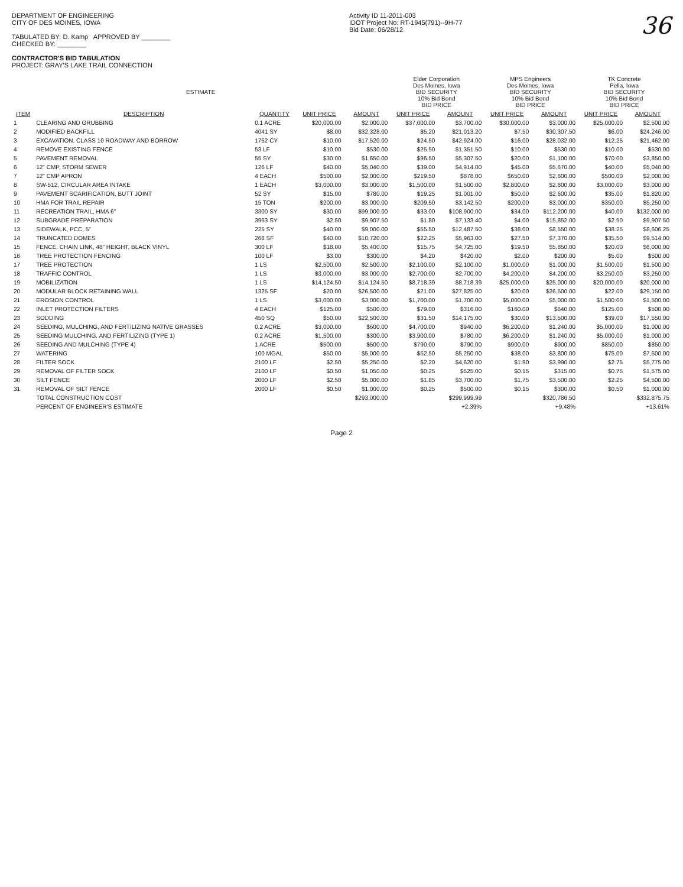DEPARTMENT OF ENGINEERING
CITY OF DES MOINES, IOWA
TABULATED BY: D. Kamp APPROVED BY ________
CHECKED BY: ________
CONTRACTOR'S BID TABULATION
PROJECT: GRAY'S LAKE TRAIL CONNECTION
Activity ID 11-2011-003
IDOT Project No: RT-1945(791)--9H-77
Bid Date: 06/28/12
36
| ESTIMATE | | | | | Elder Corporation Des Moines, Iowa BID SECURITY 10% Bid Bond BID PRICE | | MPS Engineers Des Moines, Iowa BID SECURITY 10% Bid Bond BID PRICE | | TK Concrete Pella, Iowa BID SECURITY 10% Bid Bond BID PRICE | |
| --- | --- | --- | --- | --- | --- | --- | --- | --- | --- | --- |
| ITEM | DESCRIPTION | QUANTITY | UNIT PRICE | AMOUNT | UNIT PRICE | AMOUNT | UNIT PRICE | AMOUNT | UNIT PRICE | AMOUNT |
| 1 | CLEARING AND GRUBBING | 0.1 ACRE | $20,000.00 | $2,000.00 | $37,000.00 | $3,700.00 | $30,000.00 | $3,000.00 | $25,000.00 | $2,500.00 |
| 2 | MODIFIED BACKFILL | 4041 SY | $8.00 | $32,328.00 | $5.20 | $21,013.20 | $7.50 | $30,307.50 | $6.00 | $24,246.00 |
| 3 | EXCAVATION, CLASS 10 ROADWAY AND BORROW | 1752 CY | $10.00 | $17,520.00 | $24.50 | $42,924.00 | $16.00 | $28,032.00 | $12.25 | $21,462.00 |
| 4 | REMOVE EXISTING FENCE | 53 LF | $10.00 | $530.00 | $25.50 | $1,351.50 | $10.00 | $530.00 | $10.00 | $530.00 |
| 5 | PAVEMENT REMOVAL | 55 SY | $30.00 | $1,650.00 | $96.50 | $5,307.50 | $20.00 | $1,100.00 | $70.00 | $3,850.00 |
| 6 | 12" CMP, STORM SEWER | 126 LF | $40.00 | $5,040.00 | $39.00 | $4,914.00 | $45.00 | $5,670.00 | $40.00 | $5,040.00 |
| 7 | 12" CMP APRON | 4 EACH | $500.00 | $2,000.00 | $219.50 | $878.00 | $650.00 | $2,600.00 | $500.00 | $2,000.00 |
| 8 | SW-512, CIRCULAR AREA INTAKE | 1 EACH | $3,000.00 | $3,000.00 | $1,500.00 | $1,500.00 | $2,800.00 | $2,800.00 | $3,000.00 | $3,000.00 |
| 9 | PAVEMENT SCARIFICATION, BUTT JOINT | 52 SY | $15.00 | $780.00 | $19.25 | $1,001.00 | $50.00 | $2,600.00 | $35.00 | $1,820.00 |
| 10 | HMA FOR TRAIL REPAIR | 15 TON | $200.00 | $3,000.00 | $209.50 | $3,142.50 | $200.00 | $3,000.00 | $350.00 | $5,250.00 |
| 11 | RECREATION TRAIL, HMA 6" | 3300 SY | $30.00 | $99,000.00 | $33.00 | $108,900.00 | $34.00 | $112,200.00 | $40.00 | $132,000.00 |
| 12 | SUBGRADE PREPARATION | 3963 SY | $2.50 | $9,907.50 | $1.80 | $7,133.40 | $4.00 | $15,852.00 | $2.50 | $9,907.50 |
| 13 | SIDEWALK, PCC, 5" | 225 SY | $40.00 | $9,000.00 | $55.50 | $12,487.50 | $38.00 | $8,550.00 | $38.25 | $8,606.25 |
| 14 | TRUNCATED DOMES | 268 SF | $40.00 | $10,720.00 | $22.25 | $5,963.00 | $27.50 | $7,370.00 | $35.50 | $9,514.00 |
| 15 | FENCE, CHAIN LINK, 48" HEIGHT, BLACK VINYL | 300 LF | $18.00 | $5,400.00 | $15.75 | $4,725.00 | $19.50 | $5,850.00 | $20.00 | $6,000.00 |
| 16 | TREE PROTECTION FENCING | 100 LF | $3.00 | $300.00 | $4.20 | $420.00 | $2.00 | $200.00 | $5.00 | $500.00 |
| 17 | TREE PROTECTION | 1 LS | $2,500.00 | $2,500.00 | $2,100.00 | $2,100.00 | $1,000.00 | $1,000.00 | $1,500.00 | $1,500.00 |
| 18 | TRAFFIC CONTROL | 1 LS | $3,000.00 | $3,000.00 | $2,700.00 | $2,700.00 | $4,200.00 | $4,200.00 | $3,250.00 | $3,250.00 |
| 19 | MOBILIZATION | 1 LS | $14,124.50 | $14,124.50 | $8,718.39 | $8,718.39 | $25,000.00 | $25,000.00 | $20,000.00 | $20,000.00 |
| 20 | MODULAR BLOCK RETAINING WALL | 1325 SF | $20.00 | $26,500.00 | $21.00 | $27,825.00 | $20.00 | $26,500.00 | $22.00 | $29,150.00 |
| 21 | EROSION CONTROL | 1 LS | $3,000.00 | $3,000.00 | $1,700.00 | $1,700.00 | $5,000.00 | $5,000.00 | $1,500.00 | $1,500.00 |
| 22 | INLET PROTECTION FILTERS | 4 EACH | $125.00 | $500.00 | $79.00 | $316.00 | $160.00 | $640.00 | $125.00 | $500.00 |
| 23 | SODDING | 450 SQ | $50.00 | $22,500.00 | $31.50 | $14,175.00 | $30.00 | $13,500.00 | $39.00 | $17,550.00 |
| 24 | SEEDING, MULCHING, AND FERTILIZING NATIVE GRASSES | 0.2 ACRE | $3,000.00 | $600.00 | $4,700.00 | $940.00 | $6,200.00 | $1,240.00 | $5,000.00 | $1,000.00 |
| 25 | SEEDING MULCHING, AND FERTILIZING (TYPE 1) | 0.2 ACRE | $1,500.00 | $300.00 | $3,900.00 | $780.00 | $6,200.00 | $1,240.00 | $5,000.00 | $1,000.00 |
| 26 | SEEDING AND MULCHING (TYPE 4) | 1 ACRE | $500.00 | $500.00 | $790.00 | $790.00 | $900.00 | $900.00 | $850.00 | $850.00 |
| 27 | WATERING | 100 MGAL | $50.00 | $5,000.00 | $52.50 | $5,250.00 | $38.00 | $3,800.00 | $75.00 | $7,500.00 |
| 28 | FILTER SOCK | 2100 LF | $2.50 | $5,250.00 | $2.20 | $4,620.00 | $1.90 | $3,990.00 | $2.75 | $5,775.00 |
| 29 | REMOVAL OF FILTER SOCK | 2100 LF | $0.50 | $1,050.00 | $0.25 | $525.00 | $0.15 | $315.00 | $0.75 | $1,575.00 |
| 30 | SILT FENCE | 2000 LF | $2.50 | $5,000.00 | $1.85 | $3,700.00 | $1.75 | $3,500.00 | $2.25 | $4,500.00 |
| 31 | REMOVAL OF SILT FENCE | 2000 LF | $0.50 | $1,000.00 | $0.25 | $500.00 | $0.15 | $300.00 | $0.50 | $1,000.00 |
| | TOTAL CONSTRUCTION COST | | | $293,000.00 | | $299,999.99 | | $320,786.50 | | $332,875.75 |
| | PERCENT OF ENGINEER'S ESTIMATE | | | | | +2.39% | | +9.48% | | +13.61% |
Page 2